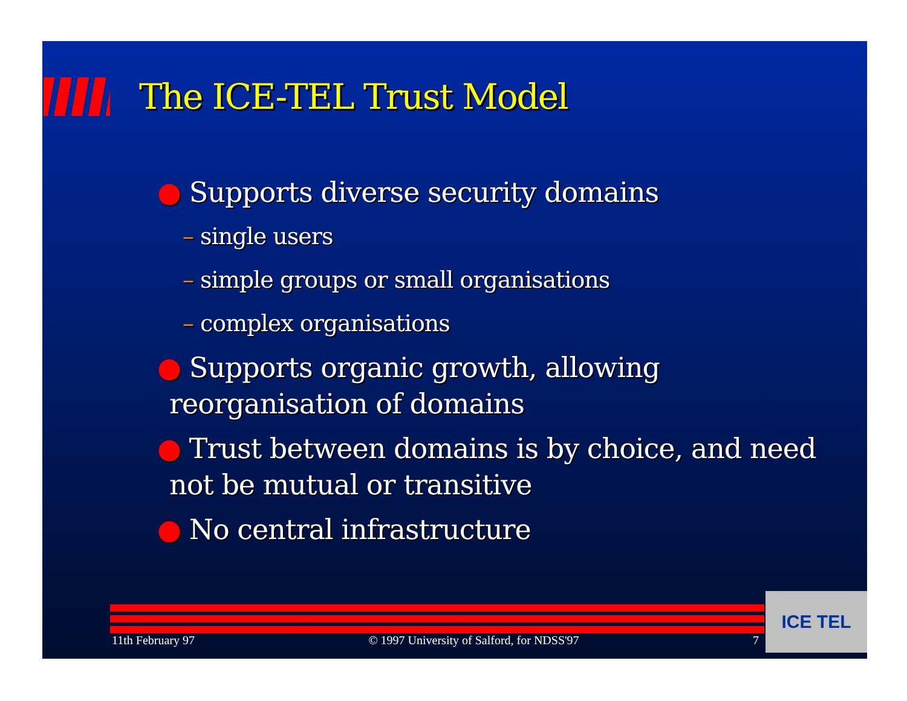The ICE-TEL Trust Model
● Supports diverse security domains
– single users
– simple groups or small organisations
– complex organisations
● Supports organic growth, allowing reorganisation of domains
● Trust between domains is by choice, and need not be mutual or transitive
● No central infrastructure
11th February 97 © 1997 University of Salford, for NDSS'97 7 ICE TEL